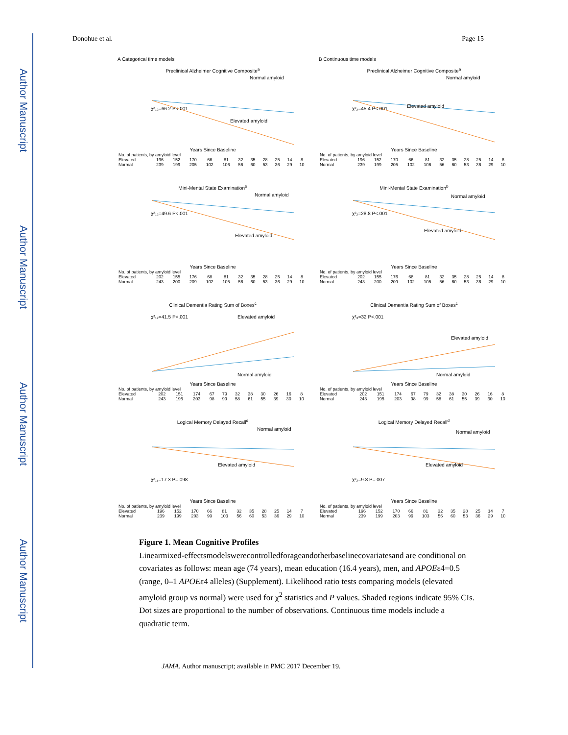Author Manuscript
Author Manuscript
Author Manuscript
Author Manuscript
Donohue et al. Page 15
A Categorical time models
B Continuous time models
Preclinical Alzheimer Cognitive Composite<sup>a</sup>
Normal amyloid
Elevated amyloid
χ²₁₂=66.2 P<.001
Years Since Baseline
| No. of patients, by amyloid level | | | | | | | | | | | |
| Elevated | 196 | 152 | 170 | 66 | 81 | 32 | 35 | 28 | 25 | 14 | 8 |
| Normal | 239 | 199 | 205 | 102 | 106 | 56 | 60 | 53 | 36 | 29 | 10 |
Preclinical Alzheimer Cognitive Composite<sup>a</sup>
Normal amyloid
Elevated amyloid
χ²₂=45.4 P<.001
Years Since Baseline
| No. of patients, by amyloid level | | | | | | | | | | | |
| Elevated | 196 | 152 | 170 | 66 | 81 | 32 | 35 | 28 | 25 | 14 | 8 |
| Normal | 239 | 199 | 205 | 102 | 106 | 56 | 60 | 53 | 36 | 29 | 10 |
Mini-Mental State Examination<sup>b</sup>
Normal amyloid
Elevated amyloid
χ²₁₂=49.6 P<.001
Years Since Baseline
| No. of patients, by amyloid level | | | | | | | | | | | |
| Elevated | 202 | 155 | 176 | 68 | 81 | 32 | 35 | 28 | 25 | 14 | 8 |
| Normal | 243 | 200 | 209 | 102 | 105 | 56 | 60 | 53 | 36 | 29 | 10 |
Mini-Mental State Examination<sup>b</sup>
Normal amyloid
Elevated amyloid
χ²₂=28.8 P<.001
Years Since Baseline
| No. of patients, by amyloid level | | | | | | | | | | | |
| Elevated | 202 | 155 | 176 | 68 | 81 | 32 | 35 | 28 | 25 | 14 | 8 |
| Normal | 243 | 200 | 209 | 102 | 105 | 56 | 60 | 53 | 36 | 29 | 10 |
Clinical Dementia Rating Sum of Boxes<sup>c</sup>
Elevated amyloid
Normal amyloid
χ²₁₂=41.5 P<.001
Years Since Baseline
| No. of patients, by amyloid level | | | | | | | | | | | |
| Elevated | 202 | 151 | 174 | 67 | 79 | 32 | 38 | 30 | 26 | 16 | 8 |
| Normal | 243 | 195 | 203 | 98 | 99 | 58 | 61 | 55 | 39 | 30 | 10 |
Clinical Dementia Rating Sum of Boxes<sup>c</sup>
Elevated amyloid
Normal amyloid
χ²₃=32 P<.001
Years Since Baseline
| No. of patients, by amyloid level | | | | | | | | | | | |
| Elevated | 202 | 151 | 174 | 67 | 79 | 32 | 38 | 30 | 26 | 16 | 8 |
| Normal | 243 | 195 | 203 | 98 | 99 | 58 | 61 | 55 | 39 | 30 | 10 |
Logical Memory Delayed Recall<sup>d</sup>
Normal amyloid
Elevated amyloid
χ²₁₁=17.3 P=.098
Years Since Baseline
| No. of patients, by amyloid level | | | | | | | | | | | |
| Elevated | 196 | 152 | 170 | 66 | 81 | 32 | 35 | 28 | 25 | 14 | 7 |
| Normal | 239 | 199 | 203 | 99 | 103 | 56 | 60 | 53 | 36 | 29 | 10 |
Logical Memory Delayed Recall<sup>d</sup>
Normal amyloid
Elevated amyloid
χ²₂=9.8 P=.007
Years Since Baseline
| No. of patients, by amyloid level | | | | | | | | | | | |
| Elevated | 196 | 152 | 170 | 66 | 81 | 32 | 35 | 28 | 25 | 14 | 7 |
| Normal | 239 | 199 | 203 | 99 | 103 | 56 | 60 | 53 | 36 | 29 | 10 |
Figure 1. Mean Cognitive Profiles
Linearmixed-effectsmodelswerecontrolledforageandotherbaselinecovariatesand are conditional on covariates as follows: mean age (74 years), mean education (16.4 years), men, and APOEε4=0.5 (range, 0–1 APOEε4 alleles) (Supplement). Likelihood ratio tests comparing models (elevated amyloid group vs normal) were used for χ<sup>2</sup> statistics and P values. Shaded regions indicate 95% CIs. Dot sizes are proportional to the number of observations. Continuous time models include a quadratic term.
JAMA. Author manuscript; available in PMC 2017 December 19.